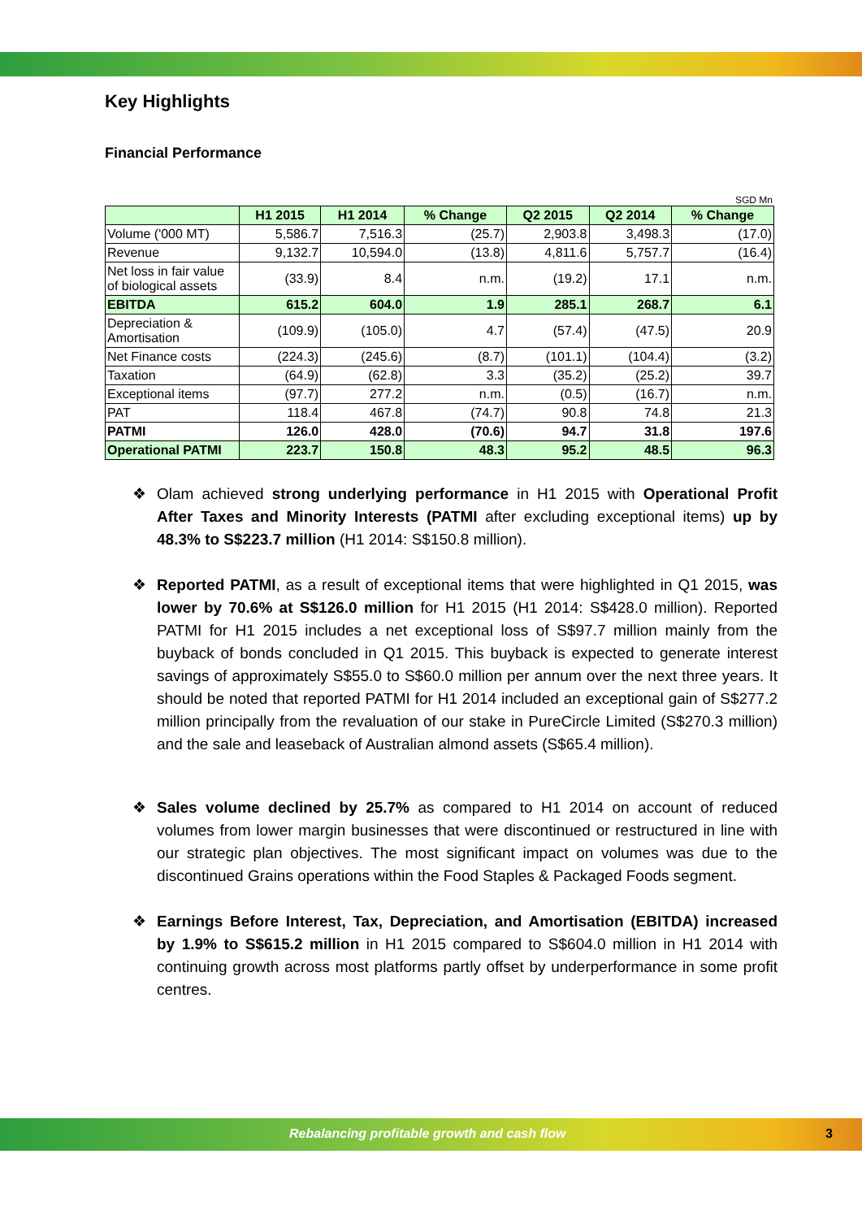Key Highlights
Financial Performance
SGD Mn
| | H1 2015 | H1 2014 | % Change | Q2 2015 | Q2 2014 | % Change |
| --- | --- | --- | --- | --- | --- | --- |
| Volume ('000 MT) | 5,586.7 | 7,516.3 | (25.7) | 2,903.8 | 3,498.3 | (17.0) |
| Revenue | 9,132.7 | 10,594.0 | (13.8) | 4,811.6 | 5,757.7 | (16.4) |
| Net loss in fair value of biological assets | (33.9) | 8.4 | n.m. | (19.2) | 17.1 | n.m. |
| EBITDA | 615.2 | 604.0 | 1.9 | 285.1 | 268.7 | 6.1 |
| Depreciation & Amortisation | (109.9) | (105.0) | 4.7 | (57.4) | (47.5) | 20.9 |
| Net Finance costs | (224.3) | (245.6) | (8.7) | (101.1) | (104.4) | (3.2) |
| Taxation | (64.9) | (62.8) | 3.3 | (35.2) | (25.2) | 39.7 |
| Exceptional items | (97.7) | 277.2 | n.m. | (0.5) | (16.7) | n.m. |
| PAT | 118.4 | 467.8 | (74.7) | 90.8 | 74.8 | 21.3 |
| PATMI | 126.0 | 428.0 | (70.6) | 94.7 | 31.8 | 197.6 |
| Operational PATMI | 223.7 | 150.8 | 48.3 | 95.2 | 48.5 | 96.3 |
❖ Olam achieved strong underlying performance in H1 2015 with Operational Profit After Taxes and Minority Interests (PATMI after excluding exceptional items) up by 48.3% to S$223.7 million (H1 2014: S$150.8 million).
❖ Reported PATMI, as a result of exceptional items that were highlighted in Q1 2015, was lower by 70.6% at S$126.0 million for H1 2015 (H1 2014: S$428.0 million). Reported PATMI for H1 2015 includes a net exceptional loss of S$97.7 million mainly from the buyback of bonds concluded in Q1 2015. This buyback is expected to generate interest savings of approximately S$55.0 to S$60.0 million per annum over the next three years. It should be noted that reported PATMI for H1 2014 included an exceptional gain of S$277.2 million principally from the revaluation of our stake in PureCircle Limited (S$270.3 million) and the sale and leaseback of Australian almond assets (S$65.4 million).
❖ Sales volume declined by 25.7% as compared to H1 2014 on account of reduced volumes from lower margin businesses that were discontinued or restructured in line with our strategic plan objectives. The most significant impact on volumes was due to the discontinued Grains operations within the Food Staples & Packaged Foods segment.
❖ Earnings Before Interest, Tax, Depreciation, and Amortisation (EBITDA) increased by 1.9% to S$615.2 million in H1 2015 compared to S$604.0 million in H1 2014 with continuing growth across most platforms partly offset by underperformance in some profit centres.
Rebalancing profitable growth and cash flow 3